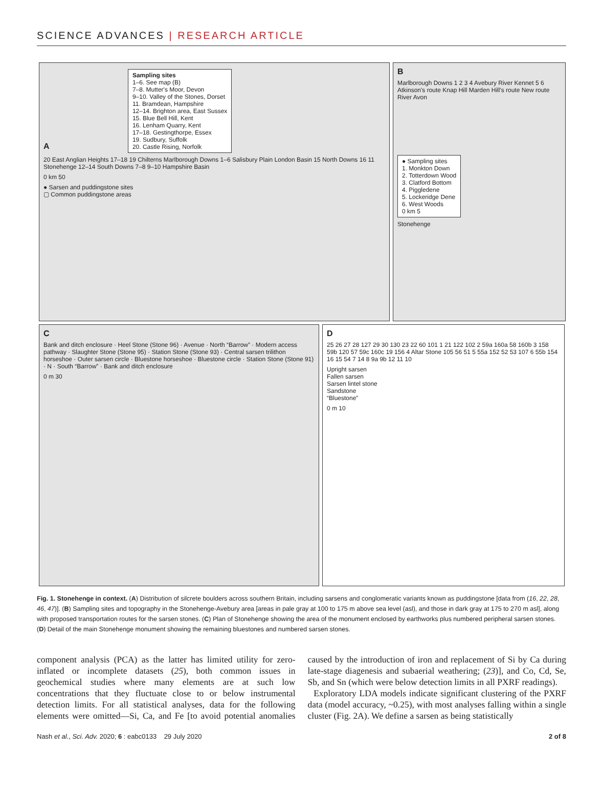SCIENCE ADVANCES | RESEARCH ARTICLE
A
Sampling sites
1–6. See map (B)
7–8. Mutter's Moor, Devon
9–10. Valley of the Stones, Dorset
11. Bramdean, Hampshire
12–14. Brighton area, East Sussex
15. Blue Bell Hill, Kent
16. Lenham Quarry, Kent
17–18. Gestingthorpe, Essex
19. Sudbury, Suffolk
20. Castle Rising, Norfolk
20 East Anglian Heights 17–18 19 Chilterns Marlborough Downs 1–6 Salisbury Plain London Basin 15 North Downs 16 11 Stonehenge 12–14 South Downs 7–8 9–10 Hampshire Basin
0 km 50
● Sarsen and puddingstone sites
▢ Common puddingstone areas
B
Marlborough Downs 1 2 3 4 Avebury River Kennet 5 6 Atkinson's route Knap Hill Marden Hill's route New route River Avon
● Sampling sites
1. Monkton Down
2. Totterdown Wood
3. Clatford Bottom
4. Piggledene
5. Lockeridge Dene
6. West Woods
0 km 5
Stonehenge
C
Bank and ditch enclosure · Heel Stone (Stone 96) · Avenue · North “Barrow” · Modern access pathway · Slaughter Stone (Stone 95) · Station Stone (Stone 93) · Central sarsen trilithon horseshoe · Outer sarsen circle · Bluestone horseshoe · Bluestone circle · Station Stone (Stone 91) · N · South “Barrow” · Bank and ditch enclosure
0 m 30
D
25 26 27 28 127 29 30 130 23 22 60 101 1 21 122 102 2 59a 160a 58 160b 3 158 59b 120 57 59c 160c 19 156 4 Altar Stone 105 56 51 5 55a 152 52 53 107 6 55b 154 16 15 54 7 14 8 9a 9b 12 11 10
Upright sarsen
Fallen sarsen
Sarsen lintel stone
Sandstone
“Bluestone”
0 m 10
Fig. 1. Stonehenge in context. (A) Distribution of silcrete boulders across southern Britain, including sarsens and conglomeratic variants known as puddingstone [data from (16, 22, 28, 46, 47)]. (B) Sampling sites and topography in the Stonehenge-Avebury area [areas in pale gray at 100 to 175 m above sea level (asl), and those in dark gray at 175 to 270 m asl], along with proposed transportation routes for the sarsen stones. (C) Plan of Stonehenge showing the area of the monument enclosed by earthworks plus numbered peripheral sarsen stones. (D) Detail of the main Stonehenge monument showing the remaining bluestones and numbered sarsen stones.
component analysis (PCA) as the latter has limited utility for zero-inflated or incomplete datasets (25), both common issues in geochemical studies where many elements are at such low concentrations that they fluctuate close to or below instrumental detection limits. For all statistical analyses, data for the following elements were omitted—Si, Ca, and Fe [to avoid potential anomalies caused by the introduction of iron and replacement of Si by Ca during late-stage diagenesis and subaerial weathering; (23)], and Co, Cd, Se, Sb, and Sn (which were below detection limits in all PXRF readings).
Exploratory LDA models indicate significant clustering of the PXRF data (model accuracy, ~0.25), with most analyses falling within a single cluster (Fig. 2A). We define a sarsen as being statistically
Nash et al., Sci. Adv. 2020; 6 : eabc0133 29 July 2020 2 of 8